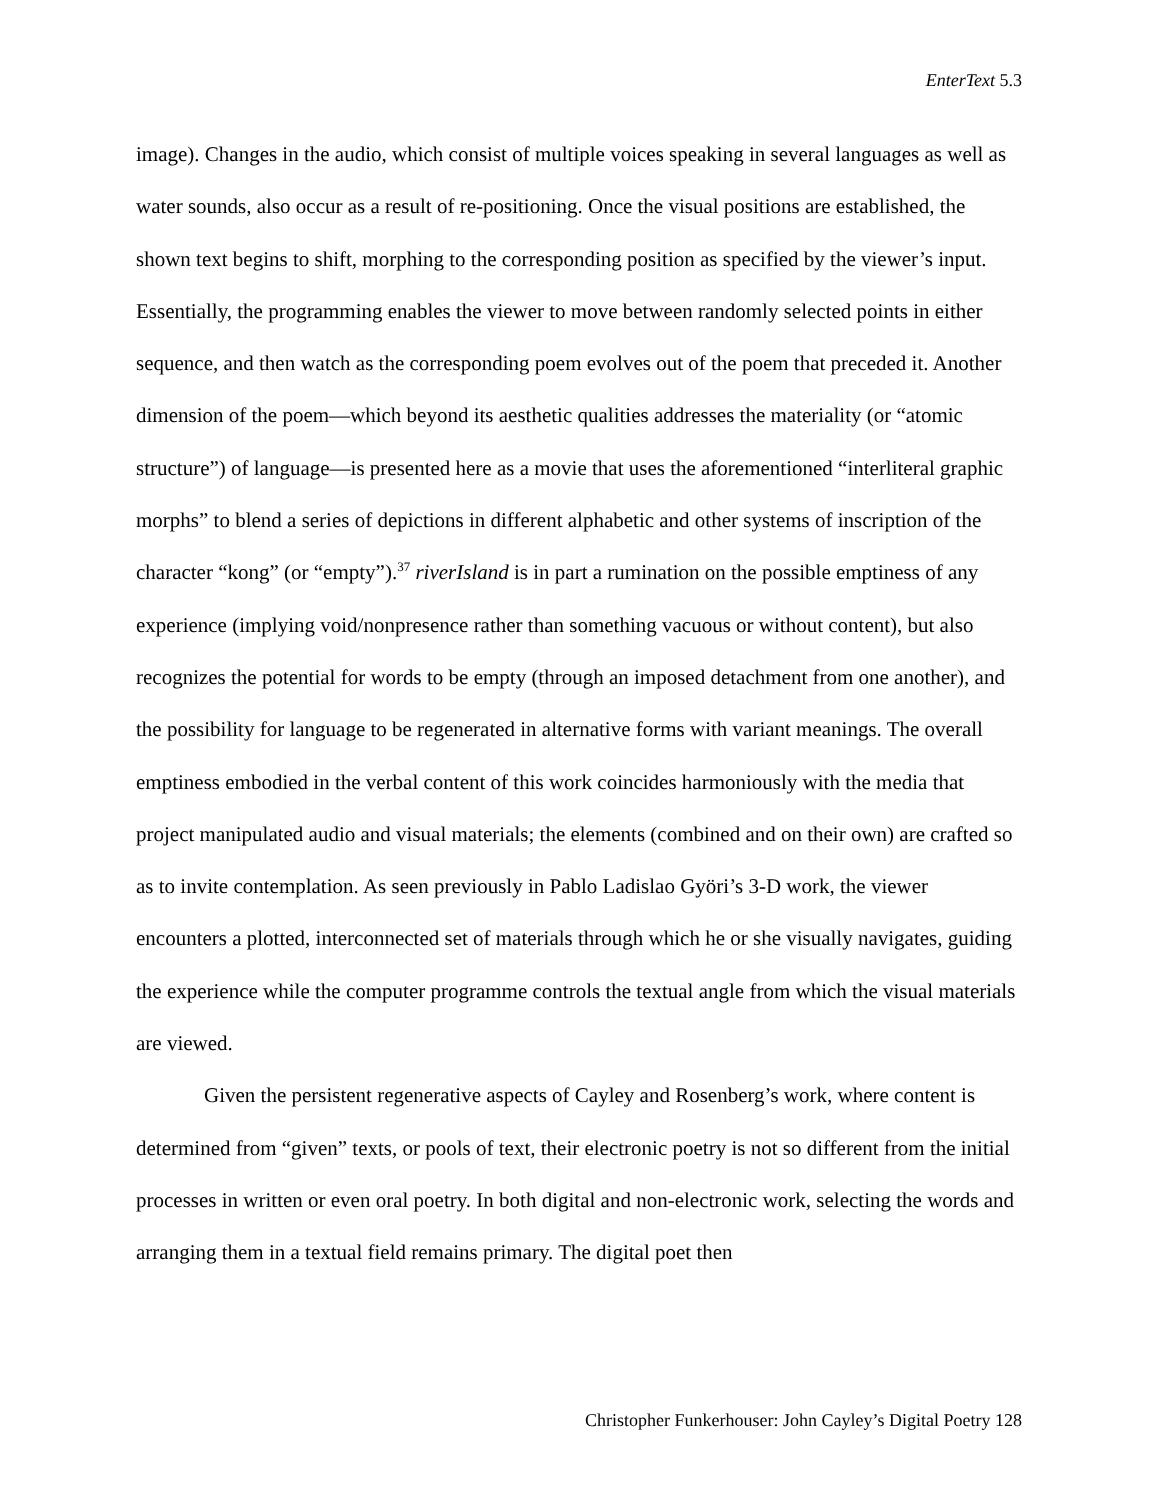EnterText 5.3
image). Changes in the audio, which consist of multiple voices speaking in several languages as well as water sounds, also occur as a result of re-positioning. Once the visual positions are established, the shown text begins to shift, morphing to the corresponding position as specified by the viewer’s input. Essentially, the programming enables the viewer to move between randomly selected points in either sequence, and then watch as the corresponding poem evolves out of the poem that preceded it. Another dimension of the poem—which beyond its aesthetic qualities addresses the materiality (or “atomic structure”) of language—is presented here as a movie that uses the aforementioned “interliteral graphic morphs” to blend a series of depictions in different alphabetic and other systems of inscription of the character “kong” (or “empty”).<sup>37</sup> riverIsland is in part a rumination on the possible emptiness of any experience (implying void/nonpresence rather than something vacuous or without content), but also recognizes the potential for words to be empty (through an imposed detachment from one another), and the possibility for language to be regenerated in alternative forms with variant meanings. The overall emptiness embodied in the verbal content of this work coincides harmoniously with the media that project manipulated audio and visual materials; the elements (combined and on their own) are crafted so as to invite contemplation. As seen previously in Pablo Ladislao Györi’s 3-D work, the viewer encounters a plotted, interconnected set of materials through which he or she visually navigates, guiding the experience while the computer programme controls the textual angle from which the visual materials are viewed.
Given the persistent regenerative aspects of Cayley and Rosenberg’s work, where content is determined from “given” texts, or pools of text, their electronic poetry is not so different from the initial processes in written or even oral poetry. In both digital and non-electronic work, selecting the words and arranging them in a textual field remains primary. The digital poet then
Christopher Funkerhouser: John Cayley’s Digital Poetry 128